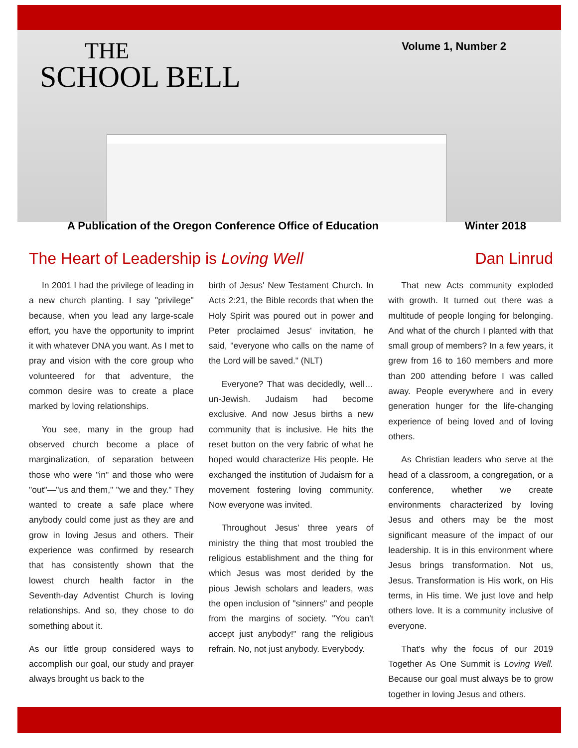THE
SCHOOL BELL
Volume 1, Number 2
A Publication of the Oregon Conference Office of Education Winter 2018
The Heart of Leadership is Loving Well Dan Linrud
In 2001 I had the privilege of leading in a new church planting. I say "privilege" because, when you lead any large-scale effort, you have the opportunity to imprint it with whatever DNA you want. As I met to pray and vision with the core group who volunteered for that adventure, the common desire was to create a place marked by loving relationships.
You see, many in the group had observed church become a place of marginalization, of separation between those who were "in" and those who were "out"—"us and them," "we and they." They wanted to create a safe place where anybody could come just as they are and grow in loving Jesus and others. Their experience was confirmed by research that has consistently shown that the lowest church health factor in the Seventh-day Adventist Church is loving relationships. And so, they chose to do something about it.
As our little group considered ways to accomplish our goal, our study and prayer always brought us back to the
birth of Jesus' New Testament Church. In Acts 2:21, the Bible records that when the Holy Spirit was poured out in power and Peter proclaimed Jesus' invitation, he said, "everyone who calls on the name of the Lord will be saved." (NLT)
Everyone? That was decidedly, well…un-Jewish. Judaism had become exclusive. And now Jesus births a new community that is inclusive. He hits the reset button on the very fabric of what he hoped would characterize His people. He exchanged the institution of Judaism for a movement fostering loving community. Now everyone was invited.
Throughout Jesus' three years of ministry the thing that most troubled the religious establishment and the thing for which Jesus was most derided by the pious Jewish scholars and leaders, was the open inclusion of "sinners" and people from the margins of society. "You can't accept just anybody!" rang the religious refrain. No, not just anybody. Everybody.
That new Acts community exploded with growth. It turned out there was a multitude of people longing for belonging. And what of the church I planted with that small group of members? In a few years, it grew from 16 to 160 members and more than 200 attending before I was called away. People everywhere and in every generation hunger for the life-changing experience of being loved and of loving others.
As Christian leaders who serve at the head of a classroom, a congregation, or a conference, whether we create environments characterized by loving Jesus and others may be the most significant measure of the impact of our leadership. It is in this environment where Jesus brings transformation. Not us, Jesus. Transformation is His work, on His terms, in His time. We just love and help others love. It is a community inclusive of everyone.
That's why the focus of our 2019 Together As One Summit is Loving Well. Because our goal must always be to grow together in loving Jesus and others.